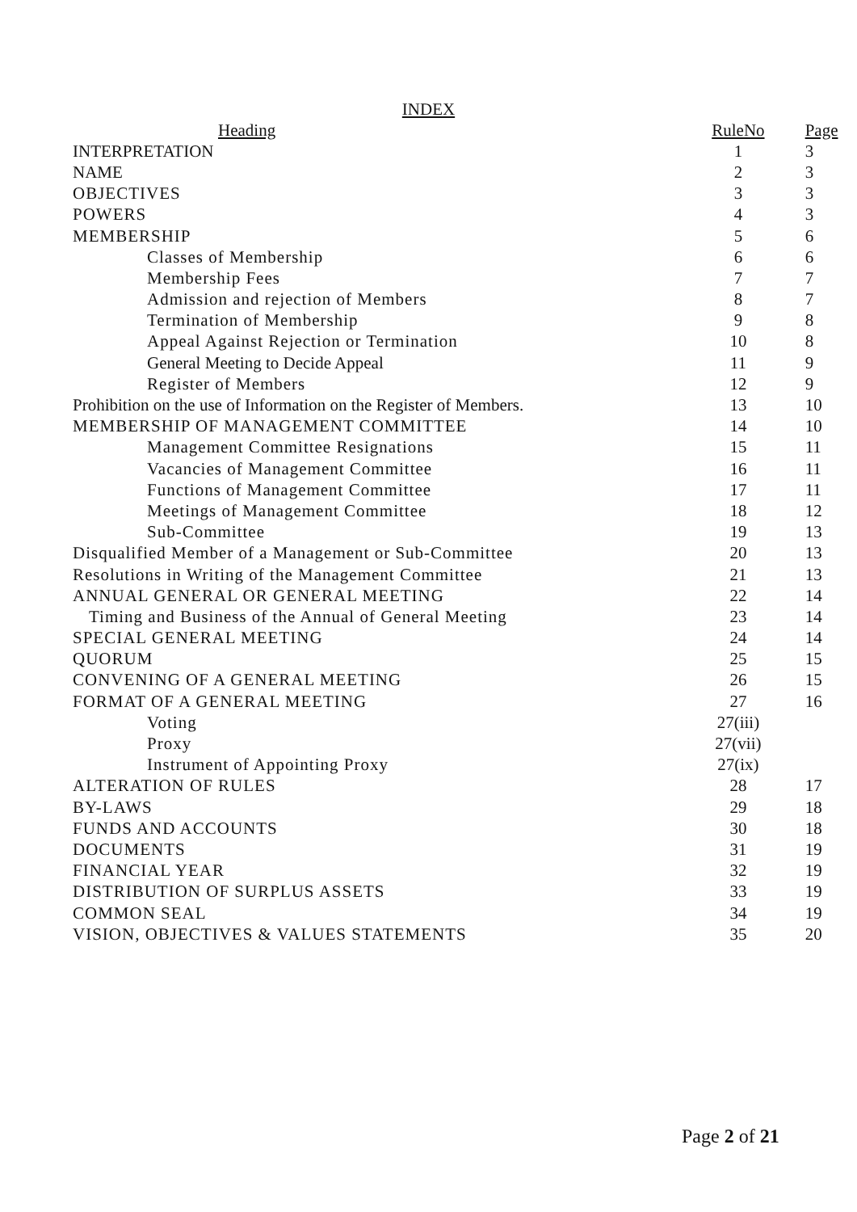INDEX
| Heading | RuleNo | Page |
| --- | --- | --- |
| INTERPRETATION | 1 | 3 |
| NAME | 2 | 3 |
| OBJECTIVES | 3 | 3 |
| POWERS | 4 | 3 |
| MEMBERSHIP | 5 | 6 |
| Classes of Membership | 6 | 6 |
| Membership Fees | 7 | 7 |
| Admission and rejection of Members | 8 | 7 |
| Termination of Membership | 9 | 8 |
| Appeal Against Rejection or Termination | 10 | 8 |
| General Meeting to Decide Appeal | 11 | 9 |
| Register of Members | 12 | 9 |
| Prohibition on the use of Information on the Register of Members. | 13 | 10 |
| MEMBERSHIP OF MANAGEMENT COMMITTEE | 14 | 10 |
| Management Committee Resignations | 15 | 11 |
| Vacancies of Management Committee | 16 | 11 |
| Functions of Management Committee | 17 | 11 |
| Meetings of Management Committee | 18 | 12 |
| Sub-Committee | 19 | 13 |
| Disqualified Member of a Management or Sub-Committee | 20 | 13 |
| Resolutions in Writing of the Management Committee | 21 | 13 |
| ANNUAL GENERAL OR GENERAL MEETING | 22 | 14 |
| Timing and Business of the Annual of General Meeting | 23 | 14 |
| SPECIAL GENERAL MEETING | 24 | 14 |
| QUORUM | 25 | 15 |
| CONVENING OF A GENERAL MEETING | 26 | 15 |
| FORMAT OF A GENERAL MEETING | 27 | 16 |
| Voting | 27(iii) | |
| Proxy | 27(vii) | |
| Instrument of Appointing Proxy | 27(ix) | |
| ALTERATION OF RULES | 28 | 17 |
| BY-LAWS | 29 | 18 |
| FUNDS AND ACCOUNTS | 30 | 18 |
| DOCUMENTS | 31 | 19 |
| FINANCIAL YEAR | 32 | 19 |
| DISTRIBUTION OF SURPLUS ASSETS | 33 | 19 |
| COMMON SEAL | 34 | 19 |
| VISION, OBJECTIVES & VALUES STATEMENTS | 35 | 20 |
Page 2 of 21